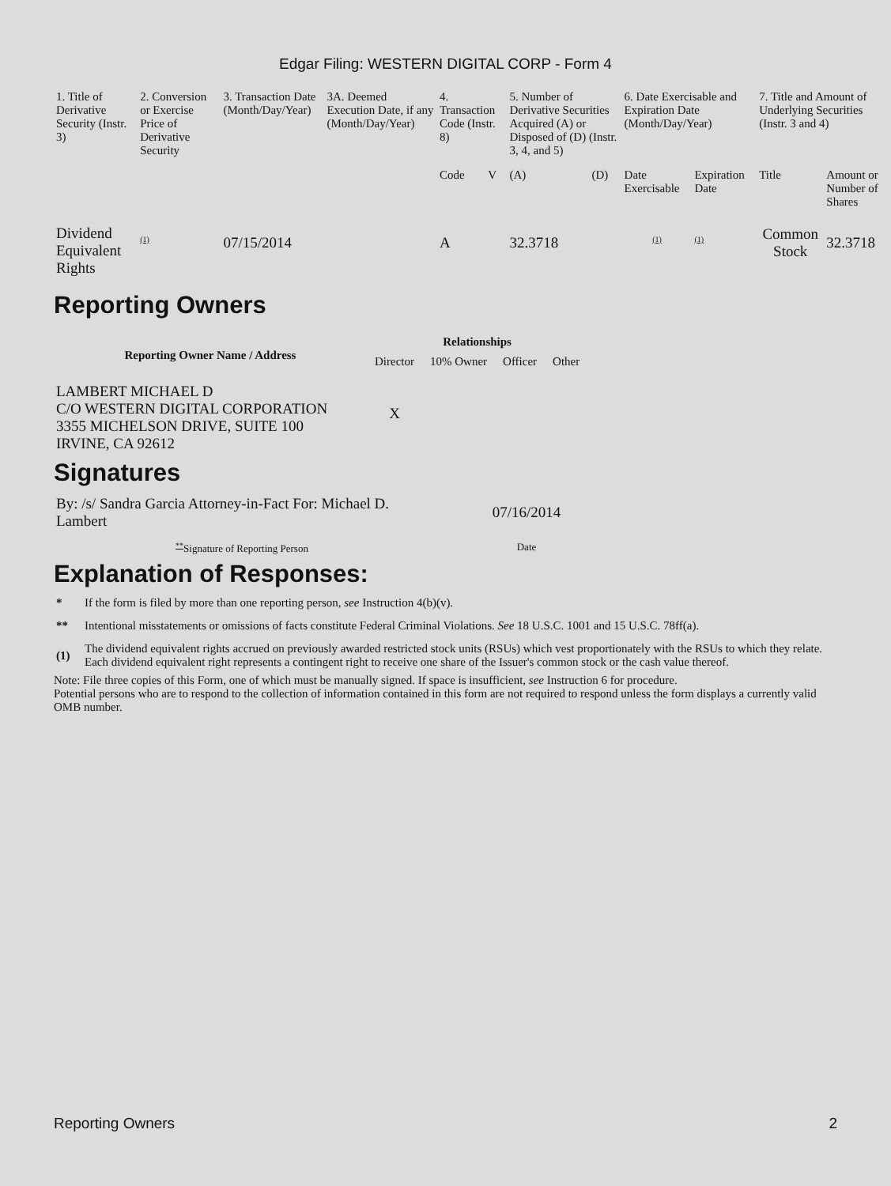Edgar Filing: WESTERN DIGITAL CORP - Form 4
| 1. Title of Derivative Security (Instr. 3) | 2. Conversion or Exercise Price of Derivative Security | 3. Transaction Date (Month/Day/Year) | 3A. Deemed Execution Date, if any (Month/Day/Year) | 4. Transaction Code (Instr. 8) | | 5. Number of Derivative Securities Acquired (A) or Disposed of (D) (Instr. 3, 4, and 5) | | 6. Date Exercisable and Expiration Date (Month/Day/Year) | | 7. Title and Amount of Underlying Securities (Instr. 3 and 4) | |
| | | | | Code | V | (A) | (D) | Date Exercisable | Expiration Date | Title | Amount or Number of Shares |
| Dividend Equivalent Rights | <sup>(1)</sup> | 07/15/2014 | | A | | 32.3718 | | <sup>(1)</sup> | <sup>(1)</sup> | Common Stock | 32.3718 |
Reporting Owners
| Reporting Owner Name / Address | Relationships | | | |
| --- | --- | --- | --- | --- |
| | Director | 10% Owner | Officer | Other |
| LAMBERT MICHAEL D C/O WESTERN DIGITAL CORPORATION 3355 MICHELSON DRIVE, SUITE 100 IRVINE, CA 92612 | X | | | |
Signatures
| By: /s/ Sandra Garcia Attorney-in-Fact For: Michael D. Lambert | 07/16/2014 |
| <sup>**</sup> Signature of Reporting Person | Date |
Explanation of Responses:
| * | If the form is filed by more than one reporting person, see Instruction 4(b)(v). |
| ** | Intentional misstatements or omissions of facts constitute Federal Criminal Violations. See 18 U.S.C. 1001 and 15 U.S.C. 78ff(a). |
| (1) | The dividend equivalent rights accrued on previously awarded restricted stock units (RSUs) which vest proportionately with the RSUs to which they relate. Each dividend equivalent right represents a contingent right to receive one share of the Issuer's common stock or the cash value thereof. |
Note: File three copies of this Form, one of which must be manually signed. If space is insufficient, see Instruction 6 for procedure.
Potential persons who are to respond to the collection of information contained in this form are not required to respond unless the form displays a currently valid OMB number.
Reporting Owners 2